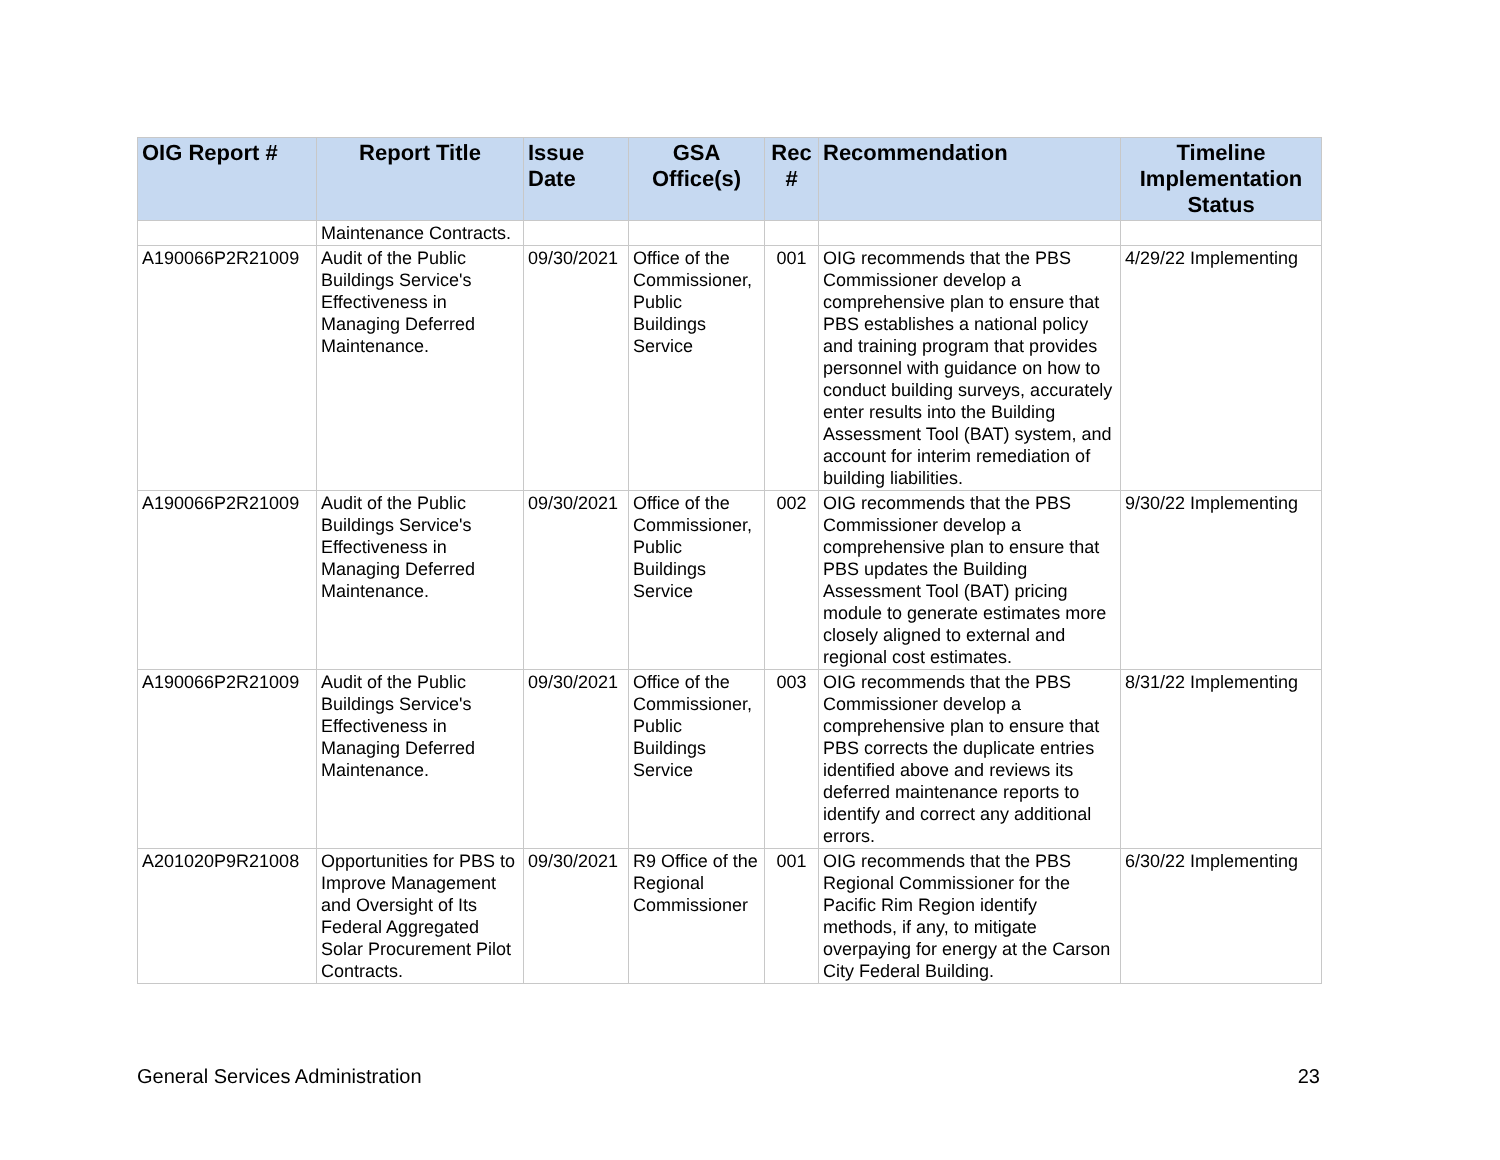| OIG Report # | Report Title | Issue Date | GSA Office(s) | Rec # | Recommendation | Timeline Implementation Status |
| --- | --- | --- | --- | --- | --- | --- |
| | Maintenance Contracts. | | | | | |
| A190066P2R21009 | Audit of the Public Buildings Service's Effectiveness in Managing Deferred Maintenance. | 09/30/2021 | Office of the Commissioner, Public Buildings Service | 001 | OIG recommends that the PBS Commissioner develop a comprehensive plan to ensure that PBS establishes a national policy and training program that provides personnel with guidance on how to conduct building surveys, accurately enter results into the Building Assessment Tool (BAT) system, and account for interim remediation of building liabilities. | 4/29/22 Implementing |
| A190066P2R21009 | Audit of the Public Buildings Service's Effectiveness in Managing Deferred Maintenance. | 09/30/2021 | Office of the Commissioner, Public Buildings Service | 002 | OIG recommends that the PBS Commissioner develop a comprehensive plan to ensure that PBS updates the Building Assessment Tool (BAT) pricing module to generate estimates more closely aligned to external and regional cost estimates. | 9/30/22 Implementing |
| A190066P2R21009 | Audit of the Public Buildings Service's Effectiveness in Managing Deferred Maintenance. | 09/30/2021 | Office of the Commissioner, Public Buildings Service | 003 | OIG recommends that the PBS Commissioner develop a comprehensive plan to ensure that PBS corrects the duplicate entries identified above and reviews its deferred maintenance reports to identify and correct any additional errors. | 8/31/22 Implementing |
| A201020P9R21008 | Opportunities for PBS to Improve Management and Oversight of Its Federal Aggregated Solar Procurement Pilot Contracts. | 09/30/2021 | R9 Office of the Regional Commissioner | 001 | OIG recommends that the PBS Regional Commissioner for the Pacific Rim Region identify methods, if any, to mitigate overpaying for energy at the Carson City Federal Building. | 6/30/22 Implementing |
General Services Administration 23